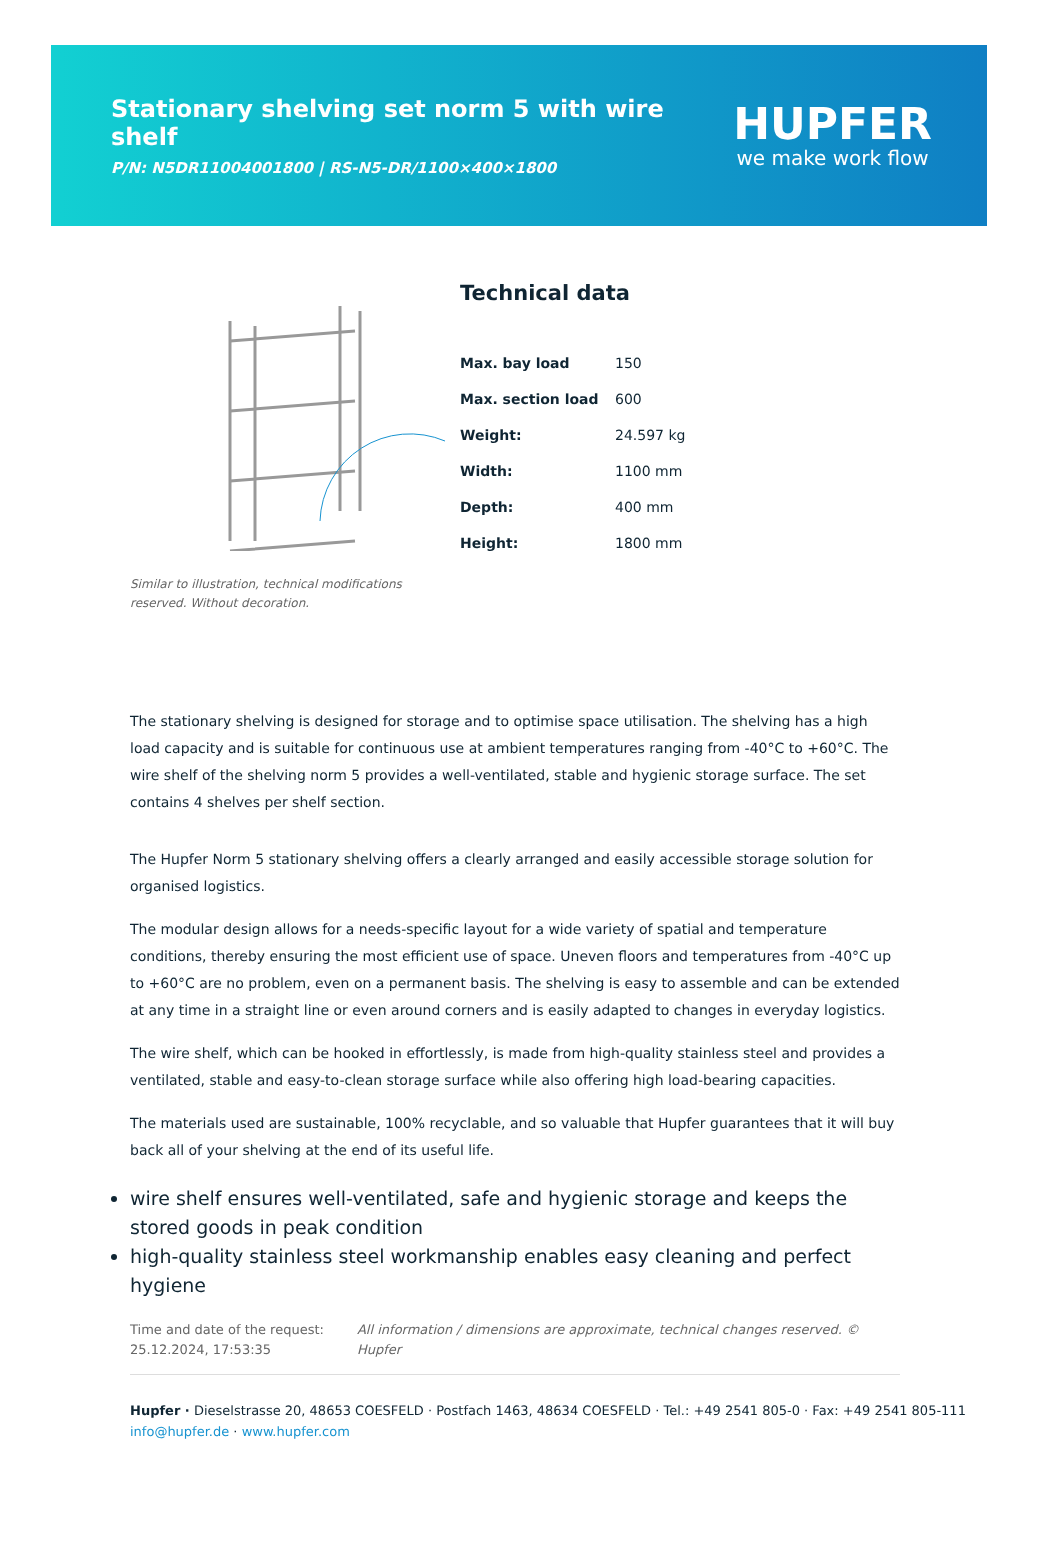Stationary shelving set norm 5 with wire shelf
P/N: N5DR11004001800 | RS-N5-DR/1100×400×1800
HUPFER
we make work flow
Similar to illustration, technical modifications reserved. Without decoration.
Technical data
| Max. bay load | 150 |
| Max. section load | 600 |
| Weight: | 24.597 kg |
| Width: | 1100 mm |
| Depth: | 400 mm |
| Height: | 1800 mm |
The stationary shelving is designed for storage and to optimise space utilisation. The shelving has a high load capacity and is suitable for continuous use at ambient temperatures ranging from -40°C to +60°C. The wire shelf of the shelving norm 5 provides a well-ventilated, stable and hygienic storage surface. The set contains 4 shelves per shelf section.
The Hupfer Norm 5 stationary shelving offers a clearly arranged and easily accessible storage solution for organised logistics.
The modular design allows for a needs-specific layout for a wide variety of spatial and temperature conditions, thereby ensuring the most efficient use of space. Uneven floors and temperatures from -40°C up to +60°C are no problem, even on a permanent basis. The shelving is easy to assemble and can be extended at any time in a straight line or even around corners and is easily adapted to changes in everyday logistics.
The wire shelf, which can be hooked in effortlessly, is made from high-quality stainless steel and provides a ventilated, stable and easy-to-clean storage surface while also offering high load-bearing capacities.
The materials used are sustainable, 100% recyclable, and so valuable that Hupfer guarantees that it will buy back all of your shelving at the end of its useful life.
wire shelf ensures well-ventilated, safe and hygienic storage and keeps the stored goods in peak condition
high-quality stainless steel workmanship enables easy cleaning and perfect hygiene
Time and date of the request:
25.12.2024, 17:53:35
All information / dimensions are approximate, technical changes reserved. © Hupfer
Hupfer · Dieselstrasse 20, 48653 COESFELD · Postfach 1463, 48634 COESFELD · Tel.: +49 2541 805-0 · Fax: +49 2541 805-111
info@hupfer.de · www.hupfer.com